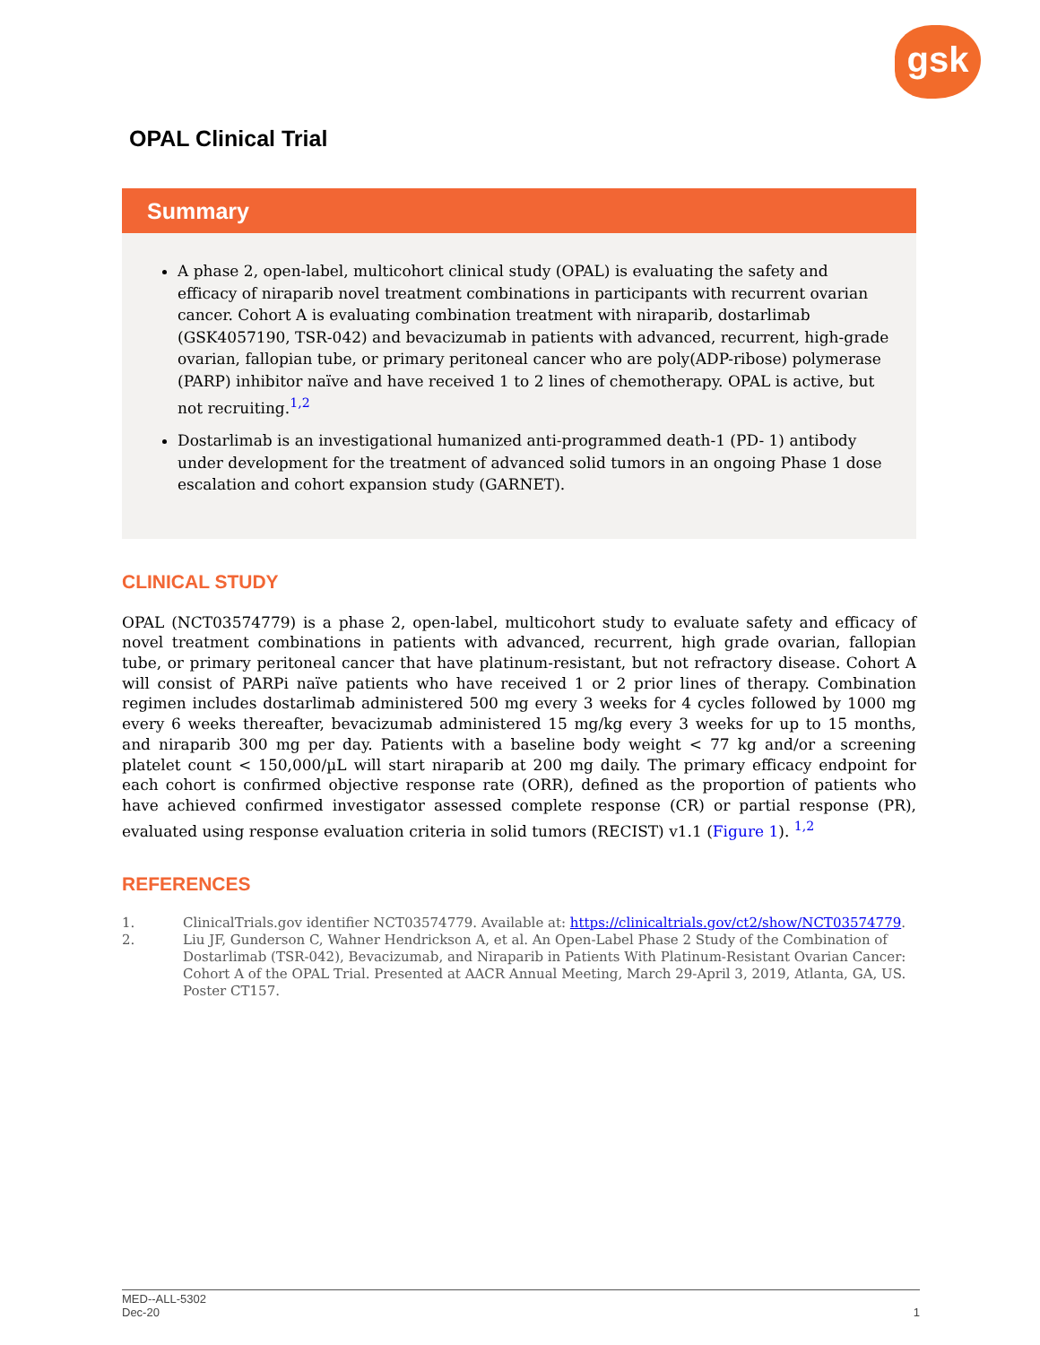gsk
OPAL Clinical Trial
Summary
A phase 2, open-label, multicohort clinical study (OPAL) is evaluating the safety and efficacy of niraparib novel treatment combinations in participants with recurrent ovarian cancer. Cohort A is evaluating combination treatment with niraparib, dostarlimab (GSK4057190, TSR-042) and bevacizumab in patients with advanced, recurrent, high-grade ovarian, fallopian tube, or primary peritoneal cancer who are poly(ADP-ribose) polymerase (PARP) inhibitor naïve and have received 1 to 2 lines of chemotherapy. OPAL is active, but not recruiting.<sup>1,2</sup>
Dostarlimab is an investigational humanized anti-programmed death-1 (PD- 1) antibody under development for the treatment of advanced solid tumors in an ongoing Phase 1 dose escalation and cohort expansion study (GARNET).
CLINICAL STUDY
OPAL (NCT03574779) is a phase 2, open-label, multicohort study to evaluate safety and efficacy of novel treatment combinations in patients with advanced, recurrent, high grade ovarian, fallopian tube, or primary peritoneal cancer that have platinum-resistant, but not refractory disease. Cohort A will consist of PARPi naïve patients who have received 1 or 2 prior lines of therapy. Combination regimen includes dostarlimab administered 500 mg every 3 weeks for 4 cycles followed by 1000 mg every 6 weeks thereafter, bevacizumab administered 15 mg/kg every 3 weeks for up to 15 months, and niraparib 300 mg per day. Patients with a baseline body weight < 77 kg and/or a screening platelet count < 150,000/µL will start niraparib at 200 mg daily. The primary efficacy endpoint for each cohort is confirmed objective response rate (ORR), defined as the proportion of patients who have achieved confirmed investigator assessed complete response (CR) or partial response (PR), evaluated using response evaluation criteria in solid tumors (RECIST) v1.1 (Figure 1). <sup>1,2</sup>
REFERENCES
1. ClinicalTrials.gov identifier NCT03574779. Available at: https://clinicaltrials.gov/ct2/show/NCT03574779.
2. Liu JF, Gunderson C, Wahner Hendrickson A, et al. An Open-Label Phase 2 Study of the Combination of Dostarlimab (TSR-042), Bevacizumab, and Niraparib in Patients With Platinum-Resistant Ovarian Cancer: Cohort A of the OPAL Trial. Presented at AACR Annual Meeting, March 29-April 3, 2019, Atlanta, GA, US. Poster CT157.
MED--ALL-5302
Dec-20
1